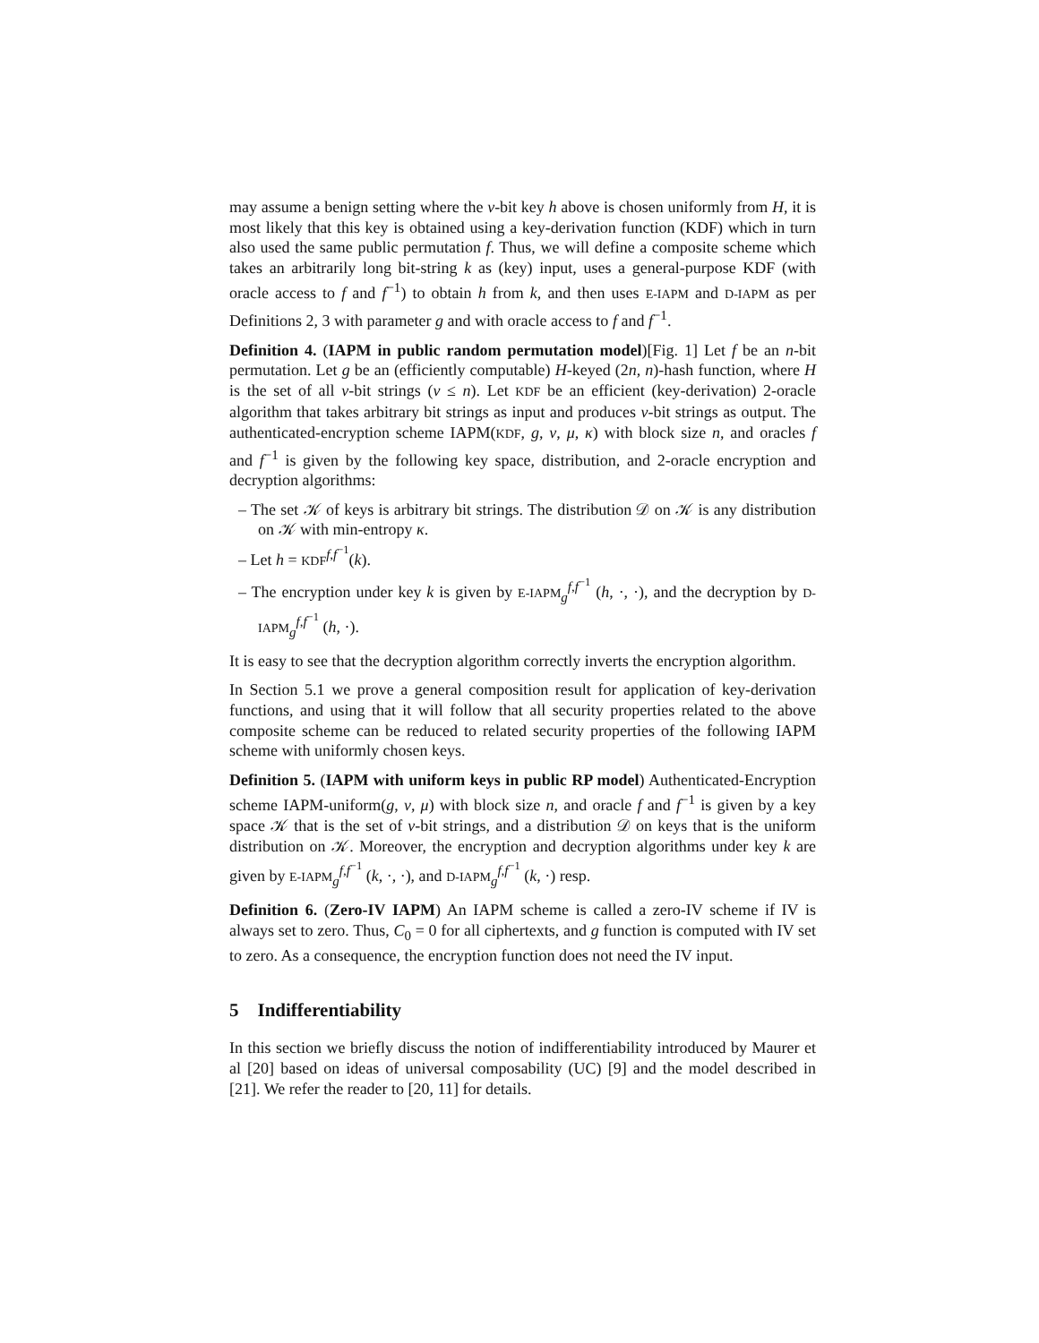may assume a benign setting where the ν-bit key h above is chosen uniformly from H, it is most likely that this key is obtained using a key-derivation function (KDF) which in turn also used the same public permutation f. Thus, we will define a composite scheme which takes an arbitrarily long bit-string k as (key) input, uses a general-purpose KDF (with oracle access to f and f<sup>−1</sup>) to obtain h from k, and then uses E-IAPM and D-IAPM as per Definitions 2, 3 with parameter g and with oracle access to f and f<sup>−1</sup>.
Definition 4. (IAPM in public random permutation model)[Fig. 1] Let f be an n-bit permutation. Let g be an (efficiently computable) H-keyed (2n, n)-hash function, where H is the set of all ν-bit strings (ν ≤ n). Let KDF be an efficient (key-derivation) 2-oracle algorithm that takes arbitrary bit strings as input and produces ν-bit strings as output. The authenticated-encryption scheme IAPM(KDF, g, ν, μ, κ) with block size n, and oracles f and f<sup>−1</sup> is given by the following key space, distribution, and 2-oracle encryption and decryption algorithms:
– The set 𝒦 of keys is arbitrary bit strings. The distribution 𝒟 on 𝒦 is any distribution on 𝒦 with min-entropy κ.
– Let h = KDF<sup>f,f<sup>−1</sup></sup>(k).
– The encryption under key k is given by E-IAPM<sub>g</sub><sup>f,f<sup>−1</sup></sup> (h, ·, ·), and the decryption by D-IAPM<sub>g</sub><sup>f,f<sup>−1</sup></sup> (h, ·).
It is easy to see that the decryption algorithm correctly inverts the encryption algorithm.
In Section 5.1 we prove a general composition result for application of key-derivation functions, and using that it will follow that all security properties related to the above composite scheme can be reduced to related security properties of the following IAPM scheme with uniformly chosen keys.
Definition 5. (IAPM with uniform keys in public RP model) Authenticated-Encryption scheme IAPM-uniform(g, ν, μ) with block size n, and oracle f and f<sup>−1</sup> is given by a key space 𝒦 that is the set of ν-bit strings, and a distribution 𝒟 on keys that is the uniform distribution on 𝒦. Moreover, the encryption and decryption algorithms under key k are given by E-IAPM<sub>g</sub><sup>f,f<sup>−1</sup></sup> (k, ·, ·), and D-IAPM<sub>g</sub><sup>f,f<sup>−1</sup></sup> (k, ·) resp.
Definition 6. (Zero-IV IAPM) An IAPM scheme is called a zero-IV scheme if IV is always set to zero. Thus, C<sub>0</sub> = 0 for all ciphertexts, and g function is computed with IV set to zero. As a consequence, the encryption function does not need the IV input.
5 Indifferentiability
In this section we briefly discuss the notion of indifferentiability introduced by Maurer et al [20] based on ideas of universal composability (UC) [9] and the model described in [21]. We refer the reader to [20, 11] for details.